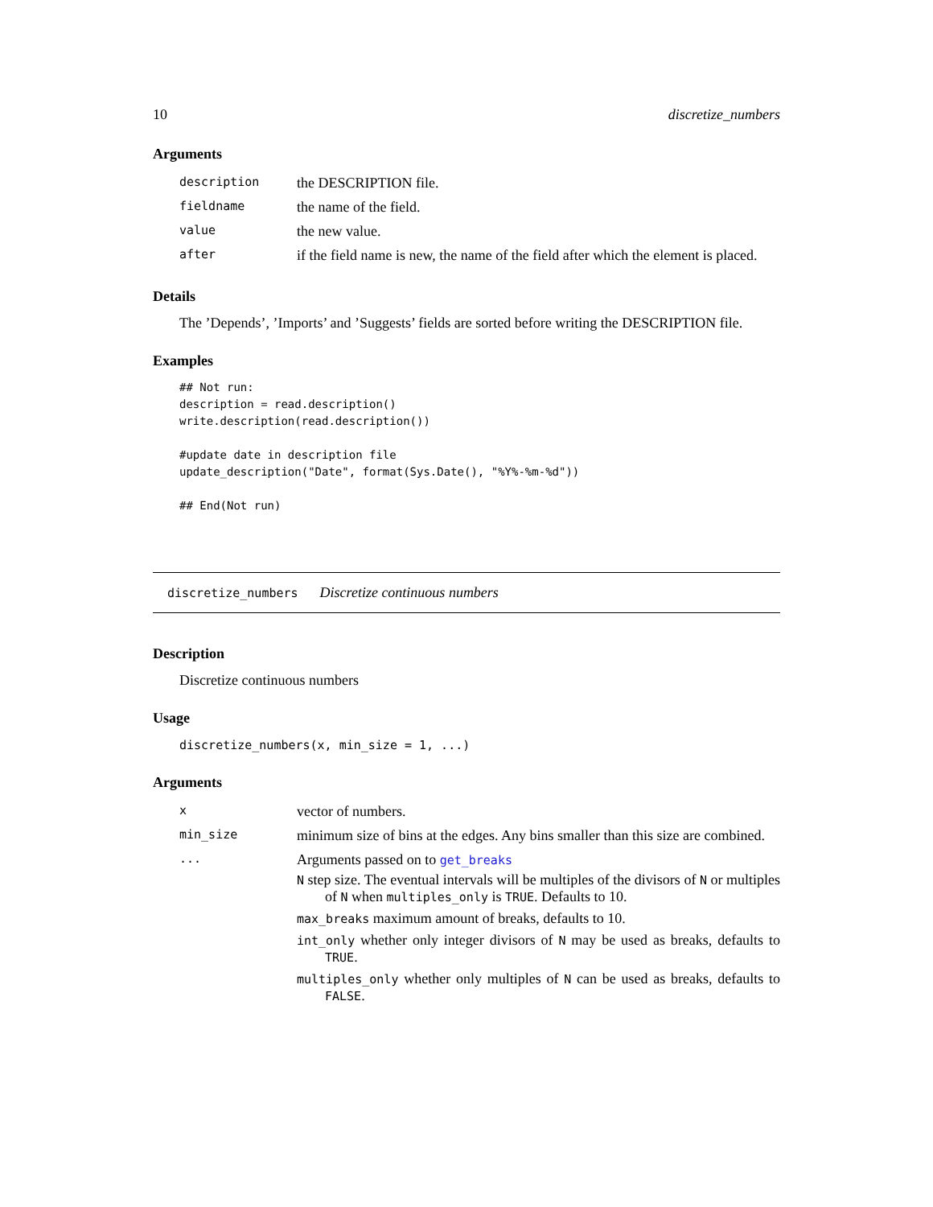10 discretize_numbers
Arguments
| description | the DESCRIPTION file. |
| fieldname | the name of the field. |
| value | the new value. |
| after | if the field name is new, the name of the field after which the element is placed. |
Details
The ’Depends’, ’Imports’ and ’Suggests’ fields are sorted before writing the DESCRIPTION file.
Examples
## Not run:
description = read.description()
write.description(read.description())

#update date in description file
update_description("Date", format(Sys.Date(), "%Y%-%m-%d"))

## End(Not run)
discretize_numbers Discretize continuous numbers
Description
Discretize continuous numbers
Usage
discretize_numbers(x, min_size = 1, ...)
Arguments
| x | vector of numbers. |
| min_size | minimum size of bins at the edges. Any bins smaller than this size are combined. |
| ... | Arguments passed on to get_breaks N step size. The eventual intervals will be multiples of the divisors of N or multiples of N when multiples_only is TRUE . Defaults to 10. max_breaks maximum amount of breaks, defaults to 10. int_only whether only integer divisors of N may be used as breaks, defaults to TRUE . multiples_only whether only multiples of N can be used as breaks, defaults to FALSE . |